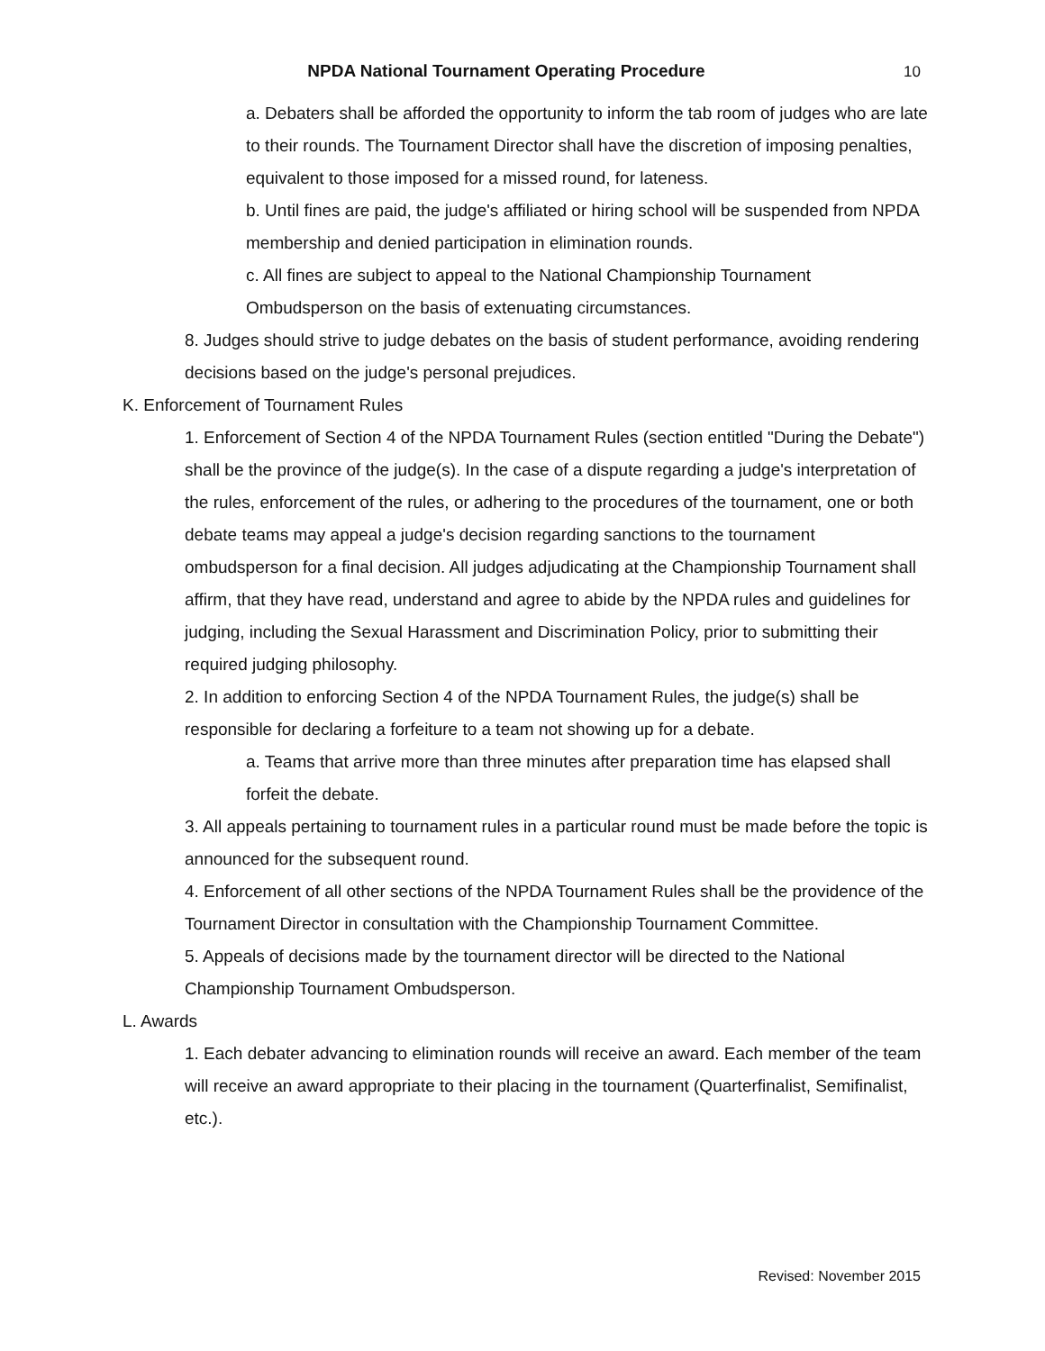NPDA National Tournament Operating Procedure
10
a. Debaters shall be afforded the opportunity to inform the tab room of judges who are late to their rounds. The Tournament Director shall have the discretion of imposing penalties, equivalent to those imposed for a missed round, for lateness.
b. Until fines are paid, the judge's affiliated or hiring school will be suspended from NPDA membership and denied participation in elimination rounds.
c. All fines are subject to appeal to the National Championship Tournament Ombudsperson on the basis of extenuating circumstances.
8. Judges should strive to judge debates on the basis of student performance, avoiding rendering decisions based on the judge's personal prejudices.
K. Enforcement of Tournament Rules
1. Enforcement of Section 4 of the NPDA Tournament Rules (section entitled "During the Debate") shall be the province of the judge(s). In the case of a dispute regarding a judge's interpretation of the rules, enforcement of the rules, or adhering to the procedures of the tournament, one or both debate teams may appeal a judge's decision regarding sanctions to the tournament ombudsperson for a final decision. All judges adjudicating at the Championship Tournament shall affirm, that they have read, understand and agree to abide by the NPDA rules and guidelines for judging, including the Sexual Harassment and Discrimination Policy, prior to submitting their required judging philosophy.
2. In addition to enforcing Section 4 of the NPDA Tournament Rules, the judge(s) shall be responsible for declaring a forfeiture to a team not showing up for a debate.
a. Teams that arrive more than three minutes after preparation time has elapsed shall forfeit the debate.
3. All appeals pertaining to tournament rules in a particular round must be made before the topic is announced for the subsequent round.
4. Enforcement of all other sections of the NPDA Tournament Rules shall be the providence of the Tournament Director in consultation with the Championship Tournament Committee.
5. Appeals of decisions made by the tournament director will be directed to the National Championship Tournament Ombudsperson.
L. Awards
1. Each debater advancing to elimination rounds will receive an award. Each member of the team will receive an award appropriate to their placing in the tournament (Quarterfinalist, Semifinalist, etc.).
Revised: November 2015